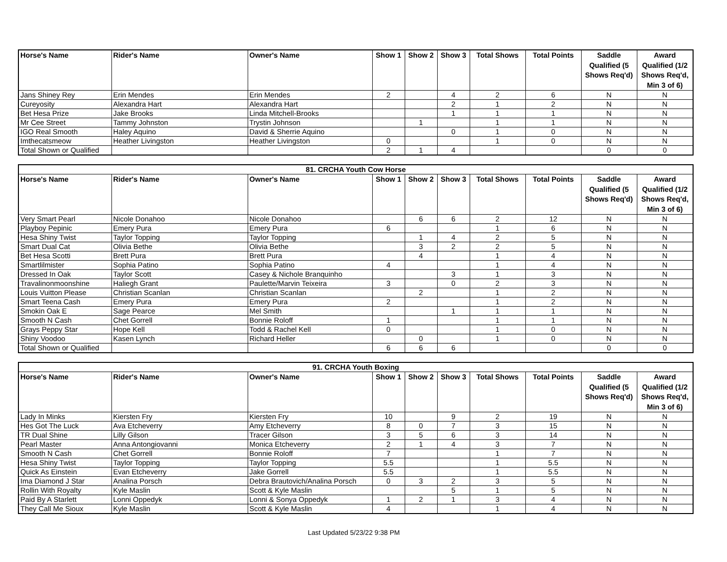| Horse's Name | Rider's Name | Owner's Name | Show 1 | Show 2 | Show 3 | Total Shows | Total Points | Saddle Qualified (5 Shows Req'd) | Award Qualified (1/2 Shows Req'd, Min 3 of 6) |
| --- | --- | --- | --- | --- | --- | --- | --- | --- | --- |
| Jans Shiney Rey | Erin Mendes | Erin Mendes | 2 | | 4 | 2 | 6 | N | N |
| Cureyosity | Alexandra Hart | Alexandra Hart | | | 2 | 1 | 2 | N | N |
| Bet Hesa Prize | Jake Brooks | Linda Mitchell-Brooks | | | 1 | 1 | 1 | N | N |
| Mr Cee Street | Tammy Johnston | Trystin Johnson | | 1 | | 1 | 1 | N | N |
| IGO Real Smooth | Haley Aquino | David & Sherrie Aquino | | | 0 | 1 | 0 | N | N |
| Imthecatsmeow | Heather Livingston | Heather Livingston | 0 | | | 1 | 0 | N | N |
| Total Shown or Qualified | | | 2 | 1 | 4 | | | 0 | 0 |
| 81. CRCHA Youth Cow Horse | | | | | | | | | |
| Horse's Name | Rider's Name | Owner's Name | Show 1 | Show 2 | Show 3 | Total Shows | Total Points | Saddle Qualified (5 Shows Req'd) | Award Qualified (1/2 Shows Req'd, Min 3 of 6) |
| Very Smart Pearl | Nicole Donahoo | Nicole Donahoo | | 6 | 6 | 2 | 12 | N | N |
| Playboy Pepinic | Emery Pura | Emery Pura | 6 | | | 1 | 6 | N | N |
| Hesa Shiny Twist | Taylor Topping | Taylor Topping | | 1 | 4 | 2 | 5 | N | N |
| Smart Dual Cat | Olivia Bethe | Olivia Bethe | | 3 | 2 | 2 | 5 | N | N |
| Bet Hesa Scotti | Brett Pura | Brett Pura | | 4 | | 1 | 4 | N | N |
| Smartlilmister | Sophia Patino | Sophia Patino | 4 | | | 1 | 4 | N | N |
| Dressed In Oak | Taylor Scott | Casey & Nichole Branquinho | | | 3 | 1 | 3 | N | N |
| Travalinonmoonshine | Haliegh Grant | Paulette/Marvin Teixeira | 3 | | 0 | 2 | 3 | N | N |
| Louis Vuitton Please | Christian Scanlan | Christian Scanlan | | 2 | | 1 | 2 | N | N |
| Smart Teena Cash | Emery Pura | Emery Pura | 2 | | | 1 | 2 | N | N |
| Smokin Oak E | Sage Pearce | Mel Smith | | | 1 | 1 | 1 | N | N |
| Smooth N Cash | Chet Gorrell | Bonnie Roloff | 1 | | | 1 | 1 | N | N |
| Grays Peppy Star | Hope Kell | Todd & Rachel Kell | 0 | | | 1 | 0 | N | N |
| Shiny Voodoo | Kasen Lynch | Richard Heller | | 0 | | 1 | 0 | N | N |
| Total Shown or Qualified | | | 6 | 6 | 6 | | | 0 | 0 |
| 91. CRCHA Youth Boxing | | | | | | | | | |
| Horse's Name | Rider's Name | Owner's Name | Show 1 | Show 2 | Show 3 | Total Shows | Total Points | Saddle Qualified (5 Shows Req'd) | Award Qualified (1/2 Shows Req'd, Min 3 of 6) |
| Lady In Minks | Kiersten Fry | Kiersten Fry | 10 | | 9 | 2 | 19 | N | N |
| Hes Got The Luck | Ava Etcheverry | Amy Etcheverry | 8 | 0 | 7 | 3 | 15 | N | N |
| TR Dual Shine | Lilly Gilson | Tracer Gilson | 3 | 5 | 6 | 3 | 14 | N | N |
| Pearl Master | Anna Antongiovanni | Monica Etcheverry | 2 | 1 | 4 | 3 | 7 | N | N |
| Smooth N Cash | Chet Gorrell | Bonnie Roloff | 7 | | | 1 | 7 | N | N |
| Hesa Shiny Twist | Taylor Topping | Taylor Topping | 5.5 | | | 1 | 5.5 | N | N |
| Quick As Einstein | Evan Etcheverry | Jake Gorrell | 5.5 | | | 1 | 5.5 | N | N |
| Ima Diamond J Star | Analina Porsch | Debra Brautovich/Analina Porsch | 0 | 3 | 2 | 3 | 5 | N | N |
| Rollin With Royalty | Kyle Maslin | Scott & Kyle Maslin | | | 5 | 1 | 5 | N | N |
| Paid By A Starlett | Lonni Oppedyk | Lonni & Sonya Oppedyk | 1 | 2 | 1 | 3 | 4 | N | N |
| They Call Me Sioux | Kyle Maslin | Scott & Kyle Maslin | 4 | | | 1 | 4 | N | N |
Last Updated 5/23/22 9:38 PM